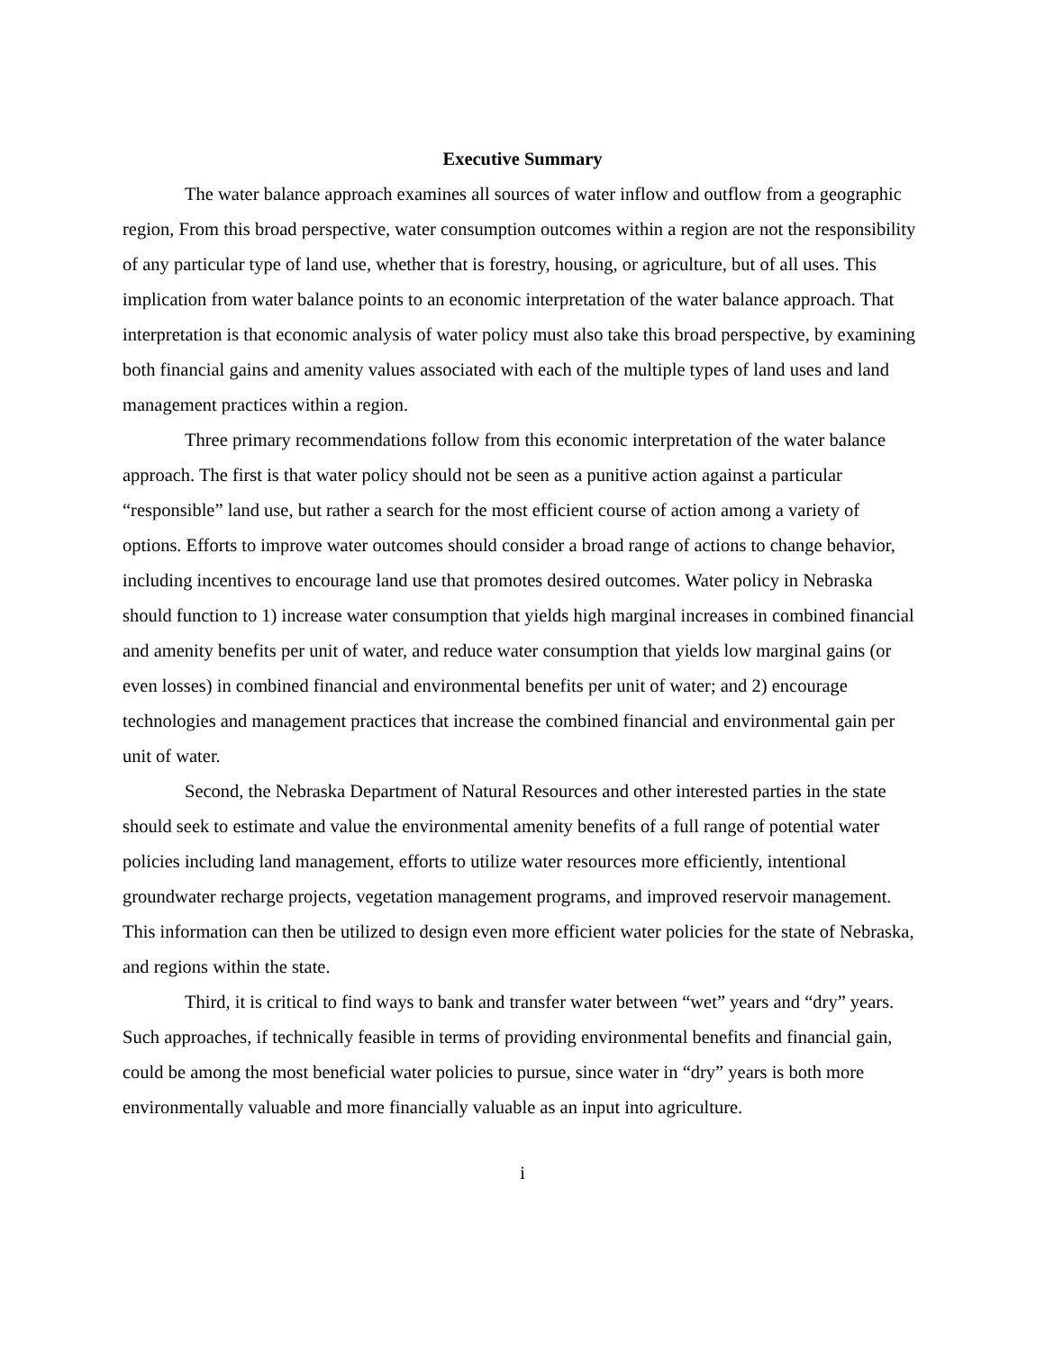Executive Summary
The water balance approach examines all sources of water inflow and outflow from a geographic region, From this broad perspective, water consumption outcomes within a region are not the responsibility of any particular type of land use, whether that is forestry, housing, or agriculture, but of all uses. This implication from water balance points to an economic interpretation of the water balance approach. That interpretation is that economic analysis of water policy must also take this broad perspective, by examining both financial gains and amenity values associated with each of the multiple types of land uses and land management practices within a region.
Three primary recommendations follow from this economic interpretation of the water balance approach. The first is that water policy should not be seen as a punitive action against a particular “responsible” land use, but rather a search for the most efficient course of action among a variety of options. Efforts to improve water outcomes should consider a broad range of actions to change behavior, including incentives to encourage land use that promotes desired outcomes. Water policy in Nebraska should function to 1) increase water consumption that yields high marginal increases in combined financial and amenity benefits per unit of water, and reduce water consumption that yields low marginal gains (or even losses) in combined financial and environmental benefits per unit of water; and 2) encourage technologies and management practices that increase the combined financial and environmental gain per unit of water.
Second, the Nebraska Department of Natural Resources and other interested parties in the state should seek to estimate and value the environmental amenity benefits of a full range of potential water policies including land management, efforts to utilize water resources more efficiently, intentional groundwater recharge projects, vegetation management programs, and improved reservoir management. This information can then be utilized to design even more efficient water policies for the state of Nebraska, and regions within the state.
Third, it is critical to find ways to bank and transfer water between “wet” years and “dry” years. Such approaches, if technically feasible in terms of providing environmental benefits and financial gain, could be among the most beneficial water policies to pursue, since water in “dry” years is both more environmentally valuable and more financially valuable as an input into agriculture.
i